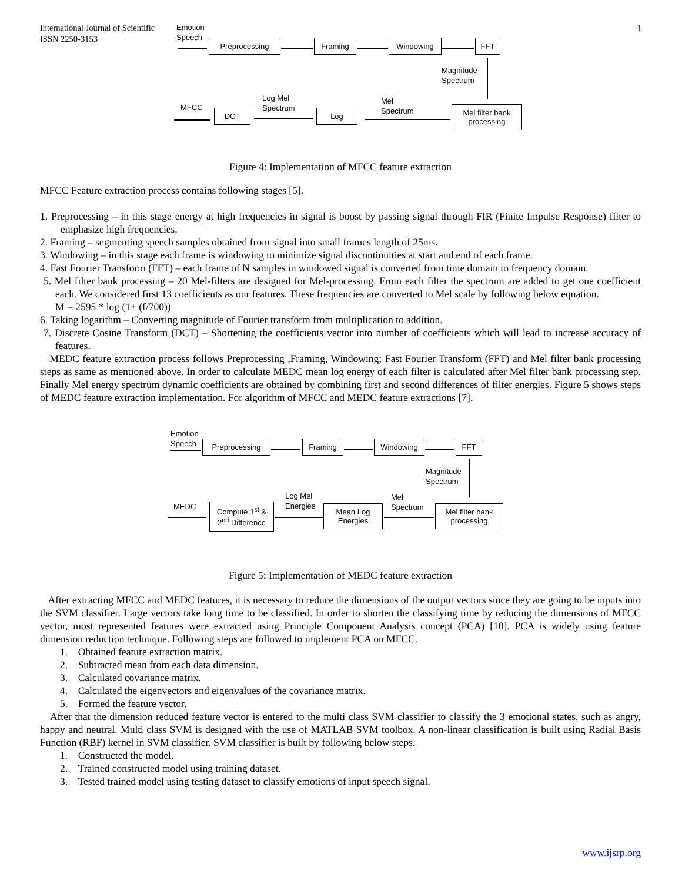International Journal of Scientific
ISSN 2250-3153
4
Emotion
Speech
Preprocessing Framing Windowing FFT
Magnitude
Spectrum
Mel filter bank processing
Mel
Spectrum
Log
Log Mel
Spectrum
DCT
MFCC
Figure 4: Implementation of MFCC feature extraction
MFCC Feature extraction process contains following stages [5].
1. Preprocessing – in this stage energy at high frequencies in signal is boost by passing signal through FIR (Finite Impulse Response) filter to emphasize high frequencies.
2. Framing – segmenting speech samples obtained from signal into small frames length of 25ms.
3. Windowing – in this stage each frame is windowing to minimize signal discontinuities at start and end of each frame.
4. Fast Fourier Transform (FFT) – each frame of N samples in windowed signal is converted from time domain to frequency domain.
5. Mel filter bank processing – 20 Mel-filters are designed for Mel-processing. From each filter the spectrum are added to get one coefficient each. We considered first 13 coefficients as our features. These frequencies are converted to Mel scale by following below equation.
M = 2595 * log (1+ (f/700))
6. Taking logarithm – Converting magnitude of Fourier transform from multiplication to addition.
7. Discrete Cosine Transform (DCT) – Shortening the coefficients vector into number of coefficients which will lead to increase accuracy of features.
MEDC feature extraction process follows Preprocessing ,Framing, Windowing; Fast Fourier Transform (FFT) and Mel filter bank processing steps as same as mentioned above. In order to calculate MEDC mean log energy of each filter is calculated after Mel filter bank processing step. Finally Mel energy spectrum dynamic coefficients are obtained by combining first and second differences of filter energies. Figure 5 shows steps of MEDC feature extraction implementation. For algorithm of MFCC and MEDC feature extractions [7].
Emotion
Speech
Preprocessing Framing Windowing FFT
Magnitude
Spectrum
Mel filter bank processing
Mel
Spectrum
Mean Log Energies
Log Mel
Energies
Compute 1<sup>st</sup> & 2<sup>nd</sup> Difference
MEDC
Figure 5: Implementation of MEDC feature extraction
After extracting MFCC and MEDC features, it is necessary to reduce the dimensions of the output vectors since they are going to be inputs into the SVM classifier. Large vectors take long time to be classified. In order to shorten the classifying time by reducing the dimensions of MFCC vector, most represented features were extracted using Principle Component Analysis concept (PCA) [10]. PCA is widely using feature dimension reduction technique. Following steps are followed to implement PCA on MFCC.
1. Obtained feature extraction matrix.
2. Subtracted mean from each data dimension.
3. Calculated covariance matrix.
4. Calculated the eigenvectors and eigenvalues of the covariance matrix.
5. Formed the feature vector.
After that the dimension reduced feature vector is entered to the multi class SVM classifier to classify the 3 emotional states, such as angry, happy and neutral. Multi class SVM is designed with the use of MATLAB SVM toolbox. A non-linear classification is built using Radial Basis Function (RBF) kernel in SVM classifier. SVM classifier is built by following below steps.
1. Constructed the model.
2. Trained constructed model using training dataset.
3. Tested trained model using testing dataset to classify emotions of input speech signal.
www.ijsrp.org